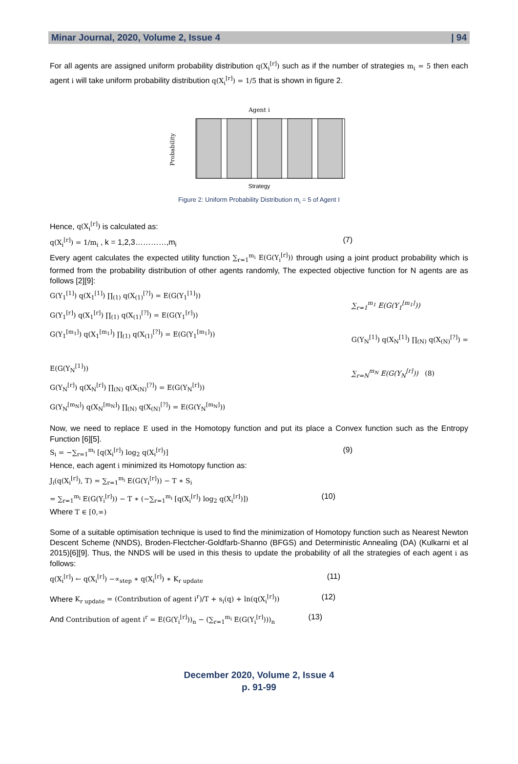Minar Journal, 2020, Volume 2, Issue 4 | 94
For all agents are assigned uniform probability distribution q(X<sub>i</sub><sup>[r]</sup>) such as if the number of strategies m<sub>i</sub> = 5 then each agent i will take uniform probability distribution q(X<sub>i</sub><sup>[r]</sup>) = 1/5 that is shown in figure 2.
Agent i
Probability
Strategy
Figure 2: Uniform Probability Distribution m<sub>i</sub> = 5 of Agent I
Hence, q(X<sub>i</sub><sup>[r]</sup>) is calculated as:
q(X<sub>i</sub><sup>[r]</sup>) = 1/m<sub>i</sub> , k = 1,2,3…………,m<sub>i</sub> (7)
Every agent calculates the expected utility function ∑<sub>r=1</sub><sup>m<sub>i</sub></sup> E(G(Y<sub>i</sub><sup>[r]</sup>)) through using a joint product probability which is formed from the probability distribution of other agents randomly, The expected objective function for N agents are as follows [2][9]:
G(Y<sub>1</sub><sup>[1]</sup>) q(X<sub>1</sub><sup>[1]</sup>) ∏<sub>(1)</sub> q(X<sub>(1)</sub><sup>[?]</sup>) = E(G(Y<sub>1</sub><sup>[1]</sup>))
G(Y<sub>1</sub><sup>[r]</sup>) q(X<sub>1</sub><sup>[r]</sup>) ∏<sub>(1)</sub> q(X<sub>(1)</sub><sup>[?]</sup>) = E(G(Y<sub>1</sub><sup>[r]</sup>))
G(Y<sub>1</sub><sup>[m<sub>1</sub>]</sup>) q(X<sub>1</sub><sup>[m<sub>1</sub>]</sup>) ∏<sub>(1)</sub> q(X<sub>(1)</sub><sup>[?]</sup>) = E(G(Y<sub>1</sub><sup>[m<sub>1</sub>]</sup>))
E(G(Y<sub>N</sub><sup>[1]</sup>))
G(Y<sub>N</sub><sup>[r]</sup>) q(X<sub>N</sub><sup>[r]</sup>) ∏<sub>(N)</sub> q(X<sub>(N)</sub><sup>[?]</sup>) = E(G(Y<sub>N</sub><sup>[r]</sup>))
G(Y<sub>N</sub><sup>[m<sub>N</sub>]</sup>) q(X<sub>N</sub><sup>[m<sub>N</sub>]</sup>) ∏<sub>(N)</sub> q(X<sub>(N)</sub><sup>[?]</sup>) = E(G(Y<sub>N</sub><sup>[m<sub>N</sub>]</sup>))
∑<sub>r=1</sub><sup>m<sub>1</sub></sup> E(G(Y<sub>1</sub><sup>[m<sub>1</sub>]</sup>))
G(Y<sub>N</sub><sup>[1]</sup>) q(X<sub>N</sub><sup>[1]</sup>) ∏<sub>(N)</sub> q(X<sub>(N)</sub><sup>[?]</sup>) =
∑<sub>r=N</sub><sup>m<sub>N</sub></sup> E(G(Y<sub>N</sub><sup>[r]</sup>)) (8)
Now, we need to replace E used in the Homotopy function and put its place a Convex function such as the Entropy Function [6][5].
S<sub>i</sub> = −∑<sub>r=1</sub><sup>m<sub>i</sub></sup> [q(X<sub>i</sub><sup>[r]</sup>) log<sub>2</sub> q(X<sub>i</sub><sup>[r]</sup>)] (9)
Hence, each agent i minimized its Homotopy function as:
J<sub>i</sub>(q(X<sub>i</sub><sup>[r]</sup>), T) = ∑<sub>r=1</sub><sup>m<sub>i</sub></sup> E(G(Y<sub>i</sub><sup>[r]</sup>)) − T ∗ S<sub>i</sub>
= ∑<sub>r=1</sub><sup>m<sub>i</sub></sup> E(G(Y<sub>i</sub><sup>[r]</sup>)) − T ∗ (−∑<sub>r=1</sub><sup>m<sub>i</sub></sup> [q(X<sub>i</sub><sup>[r]</sup>) log<sub>2</sub> q(X<sub>i</sub><sup>[r]</sup>)]) (10)
Where T ∈ [0,∞)
Some of a suitable optimisation technique is used to find the minimization of Homotopy function such as Nearest Newton Descent Scheme (NNDS), Broden-Flectcher-Goldfarb-Shanno (BFGS) and Deterministic Annealing (DA) (Kulkarni et al 2015)[6][9]. Thus, the NNDS will be used in this thesis to update the probability of all the strategies of each agent i as follows:
q(X<sub>i</sub><sup>[r]</sup>) ← q(X<sub>i</sub><sup>[r]</sup>) −∝<sub>step</sub> ∗ q(X<sub>i</sub><sup>[r]</sup>) ∗ K<sub>r update</sub> (11)
Where K<sub>r update</sub> = (Contribution of agent i<sup>r</sup>)/T + s<sub>i</sub>(q) + ln(q(X<sub>i</sub><sup>[r]</sup>)) (12)
And Contribution of agent i<sup>r</sup> = E(G(Y<sub>i</sub><sup>[r]</sup>))<sub>n</sub> − (∑<sub>r=1</sub><sup>m<sub>i</sub></sup> E(G(Y<sub>i</sub><sup>[r]</sup>)))<sub>n</sub> (13)
December 2020, Volume 2, Issue 4
p. 91-99